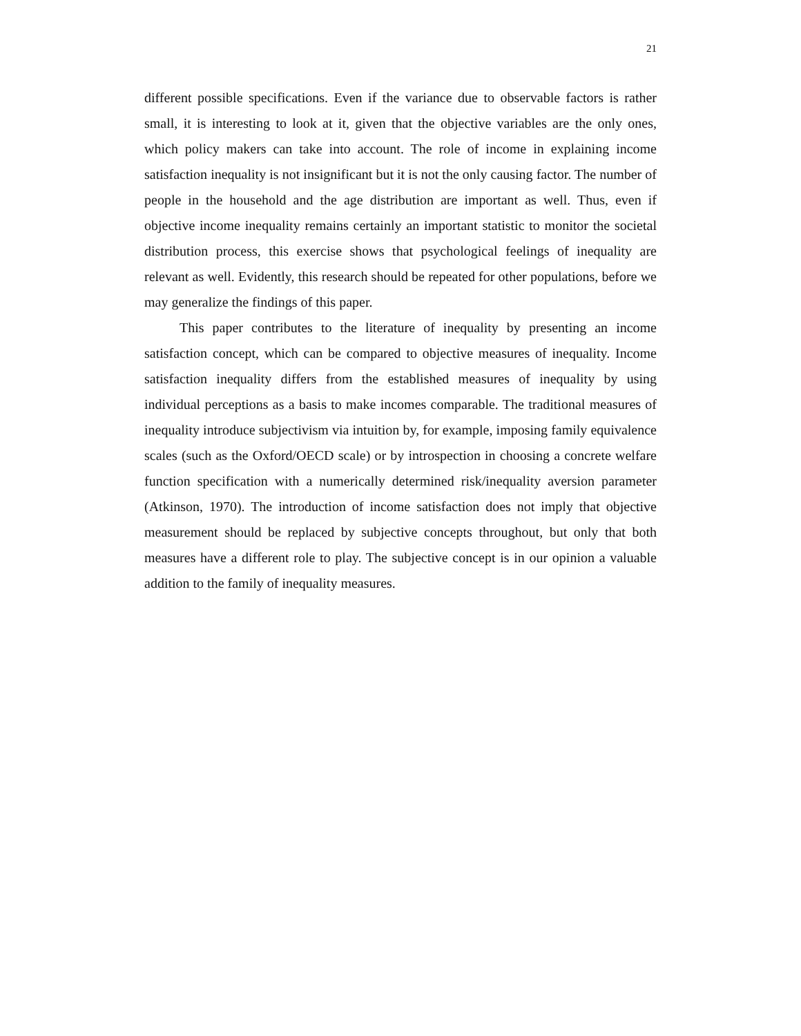21
different possible specifications. Even if the variance due to observable factors is rather small, it is interesting to look at it, given that the objective variables are the only ones, which policy makers can take into account. The role of income in explaining income satisfaction inequality is not insignificant but it is not the only causing factor. The number of people in the household and the age distribution are important as well. Thus, even if objective income inequality remains certainly an important statistic to monitor the societal distribution process, this exercise shows that psychological feelings of inequality are relevant as well. Evidently, this research should be repeated for other populations, before we may generalize the findings of this paper.
This paper contributes to the literature of inequality by presenting an income satisfaction concept, which can be compared to objective measures of inequality. Income satisfaction inequality differs from the established measures of inequality by using individual perceptions as a basis to make incomes comparable. The traditional measures of inequality introduce subjectivism via intuition by, for example, imposing family equivalence scales (such as the Oxford/OECD scale) or by introspection in choosing a concrete welfare function specification with a numerically determined risk/inequality aversion parameter (Atkinson, 1970). The introduction of income satisfaction does not imply that objective measurement should be replaced by subjective concepts throughout, but only that both measures have a different role to play. The subjective concept is in our opinion a valuable addition to the family of inequality measures.